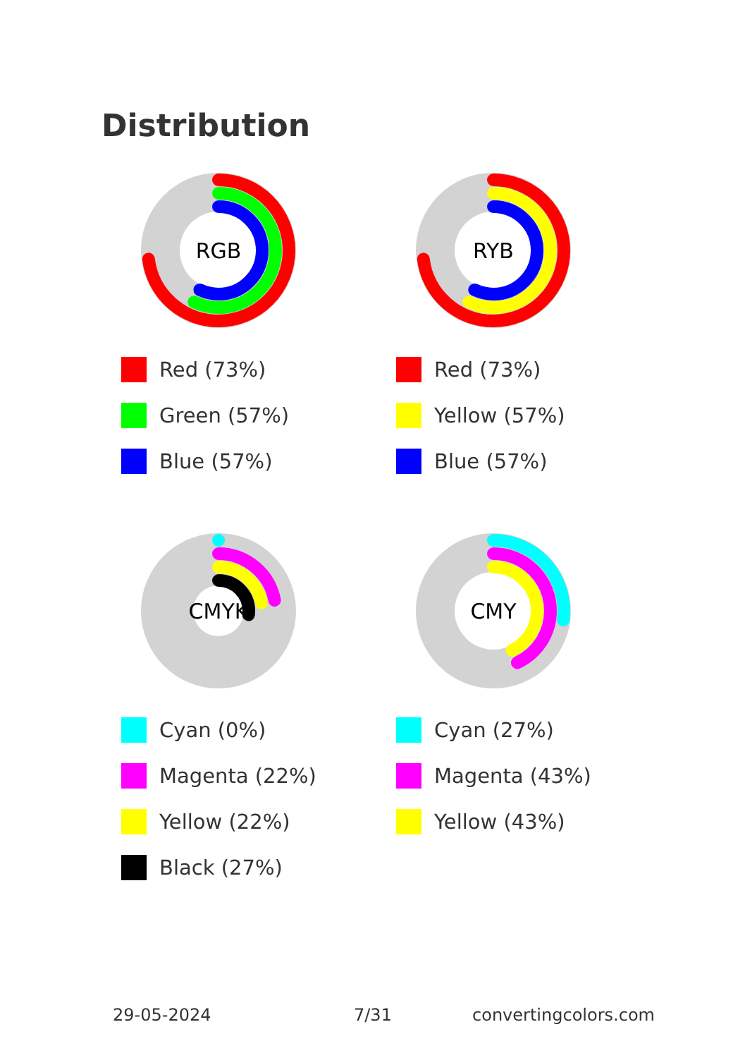Distribution
RGB
Red (73%)
Green (57%)
Blue (57%)
RYB
Red (73%)
Yellow (57%)
Blue (57%)
CMYK
Cyan (0%)
Magenta (22%)
Yellow (22%)
Black (27%)
CMY
Cyan (27%)
Magenta (43%)
Yellow (43%)
29-05-2024 7/31 convertingcolors.com